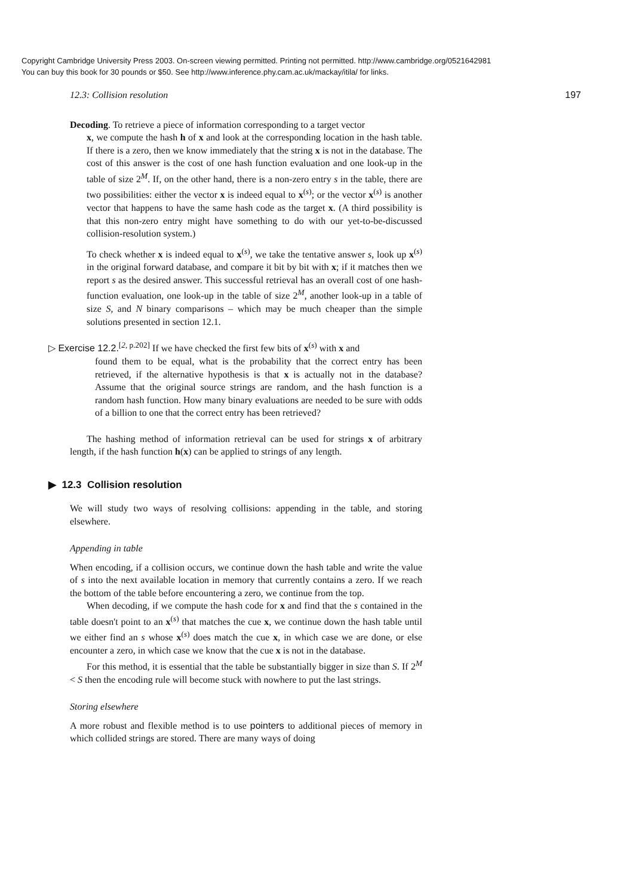Copyright Cambridge University Press 2003. On-screen viewing permitted. Printing not permitted. http://www.cambridge.org/0521642981
You can buy this book for 30 pounds or $50. See http://www.inference.phy.cam.ac.uk/mackay/itila/ for links.
12.3: Collision resolution 197
Decoding. To retrieve a piece of information corresponding to a target vector
x, we compute the hash h of x and look at the corresponding location in the hash table. If there is a zero, then we know immediately that the string x is not in the database. The cost of this answer is the cost of one hash function evaluation and one look-up in the table of size 2<sup>M</sup>. If, on the other hand, there is a non-zero entry s in the table, there are two possibilities: either the vector x is indeed equal to x<sup>(s)</sup>; or the vector x<sup>(s)</sup> is another vector that happens to have the same hash code as the target x. (A third possibility is that this non-zero entry might have something to do with our yet-to-be-discussed collision-resolution system.)
To check whether x is indeed equal to x<sup>(s)</sup>, we take the tentative answer s, look up x<sup>(s)</sup> in the original forward database, and compare it bit by bit with x; if it matches then we report s as the desired answer. This successful retrieval has an overall cost of one hash-function evaluation, one look-up in the table of size 2<sup>M</sup>, another look-up in a table of size S, and N binary comparisons – which may be much cheaper than the simple solutions presented in section 12.1.
▷ Exercise 12.2.<sup>[2, p.202]</sup> If we have checked the first few bits of x<sup>(s)</sup> with x and
found them to be equal, what is the probability that the correct entry has been retrieved, if the alternative hypothesis is that x is actually not in the database? Assume that the original source strings are random, and the hash function is a random hash function. How many binary evaluations are needed to be sure with odds of a billion to one that the correct entry has been retrieved?
The hashing method of information retrieval can be used for strings x of arbitrary length, if the hash function h(x) can be applied to strings of any length.
▶ 12.3 Collision resolution
We will study two ways of resolving collisions: appending in the table, and storing elsewhere.
Appending in table
When encoding, if a collision occurs, we continue down the hash table and write the value of s into the next available location in memory that currently contains a zero. If we reach the bottom of the table before encountering a zero, we continue from the top.
When decoding, if we compute the hash code for x and find that the s contained in the table doesn't point to an x<sup>(s)</sup> that matches the cue x, we continue down the hash table until we either find an s whose x<sup>(s)</sup> does match the cue x, in which case we are done, or else encounter a zero, in which case we know that the cue x is not in the database.
For this method, it is essential that the table be substantially bigger in size than S. If 2<sup>M</sup> < S then the encoding rule will become stuck with nowhere to put the last strings.
Storing elsewhere
A more robust and flexible method is to use pointers to additional pieces of memory in which collided strings are stored. There are many ways of doing